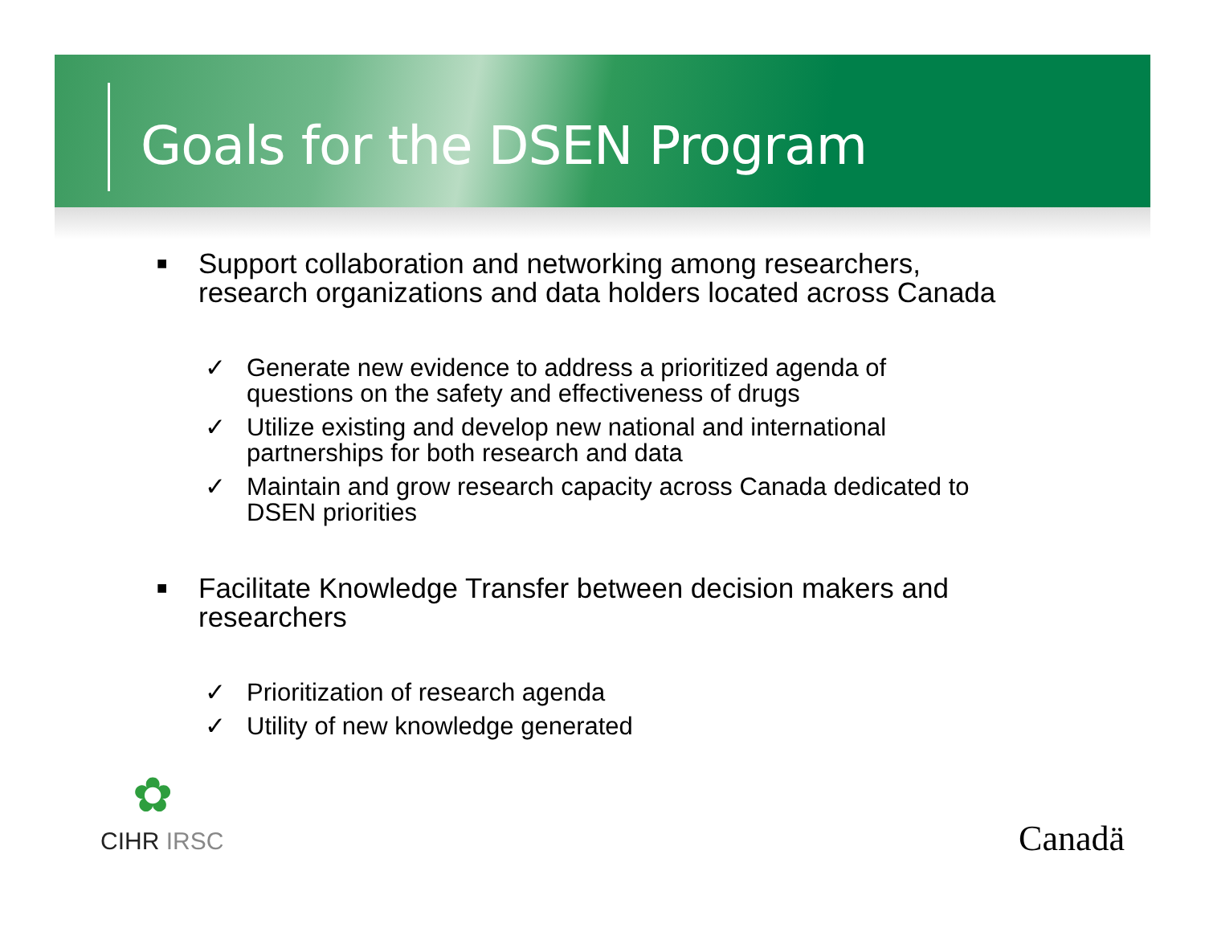Goals for the DSEN Program
■
Support collaboration and networking among researchers,
research organizations and data holders located across Canada
✓ Generate new evidence to address a prioritized agenda of
questions on the safety and effectiveness of drugs
✓ Utilize existing and develop new national and international
partnerships for both research and data
✓ Maintain and grow research capacity across Canada dedicated to
DSEN priorities
■
Facilitate Knowledge Transfer between decision makers and
researchers
✓ Prioritization of research agenda
✓ Utility of new knowledge generated
✿
CIHR IRSC Canadä